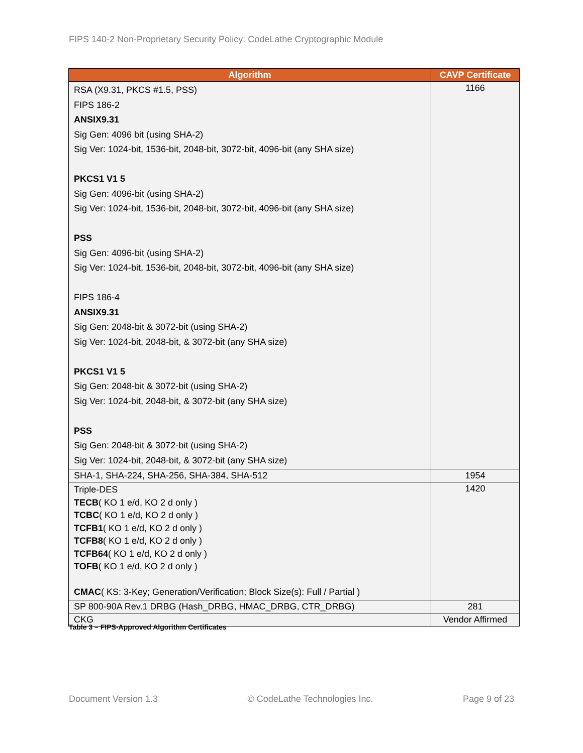FIPS 140-2 Non-Proprietary Security Policy: CodeLathe Cryptographic Module
| Algorithm | CAVP Certificate |
| --- | --- |
| RSA (X9.31, PKCS #1.5, PSS) FIPS 186-2 ANSIX9.31 Sig Gen: 4096 bit (using SHA-2) Sig Ver: 1024-bit, 1536-bit, 2048-bit, 3072-bit, 4096-bit (any SHA size) PKCS1 V1 5 Sig Gen: 4096-bit (using SHA-2) Sig Ver: 1024-bit, 1536-bit, 2048-bit, 3072-bit, 4096-bit (any SHA size) PSS Sig Gen: 4096-bit (using SHA-2) Sig Ver: 1024-bit, 1536-bit, 2048-bit, 3072-bit, 4096-bit (any SHA size) FIPS 186-4 ANSIX9.31 Sig Gen: 2048-bit & 3072-bit (using SHA-2) Sig Ver: 1024-bit, 2048-bit, & 3072-bit (any SHA size) PKCS1 V1 5 Sig Gen: 2048-bit & 3072-bit (using SHA-2) Sig Ver: 1024-bit, 2048-bit, & 3072-bit (any SHA size) PSS Sig Gen: 2048-bit & 3072-bit (using SHA-2) Sig Ver: 1024-bit, 2048-bit, & 3072-bit (any SHA size) | 1166 |
| SHA-1, SHA-224, SHA-256, SHA-384, SHA-512 | 1954 |
| Triple-DES TECB ( KO 1 e/d, KO 2 d only ) TCBC ( KO 1 e/d, KO 2 d only ) TCFB1 ( KO 1 e/d, KO 2 d only ) TCFB8 ( KO 1 e/d, KO 2 d only ) TCFB64 ( KO 1 e/d, KO 2 d only ) TOFB ( KO 1 e/d, KO 2 d only ) CMAC ( KS: 3-Key; Generation/Verification; Block Size(s): Full / Partial ) | 1420 |
| SP 800-90A Rev.1 DRBG (Hash_DRBG, HMAC_DRBG, CTR_DRBG) | 281 |
| CKG | Vendor Affirmed |
Table 3 – FIPS-Approved Algorithm Certificates
Document Version 1.3 © CodeLathe Technologies Inc. Page 9 of 23